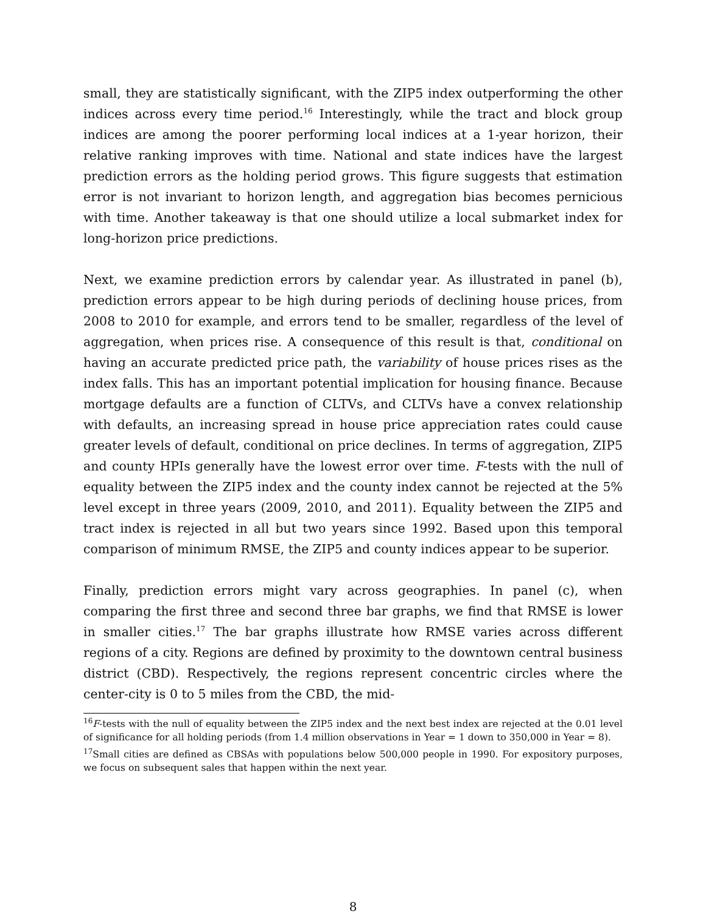small, they are statistically significant, with the ZIP5 index outperforming the other indices across every time period.<sup>16</sup> Interestingly, while the tract and block group indices are among the poorer performing local indices at a 1-year horizon, their relative ranking improves with time. National and state indices have the largest prediction errors as the holding period grows. This figure suggests that estimation error is not invariant to horizon length, and aggregation bias becomes pernicious with time. Another takeaway is that one should utilize a local submarket index for long-horizon price predictions.
Next, we examine prediction errors by calendar year. As illustrated in panel (b), prediction errors appear to be high during periods of declining house prices, from 2008 to 2010 for example, and errors tend to be smaller, regardless of the level of aggregation, when prices rise. A consequence of this result is that, conditional on having an accurate predicted price path, the variability of house prices rises as the index falls. This has an important potential implication for housing finance. Because mortgage defaults are a function of CLTVs, and CLTVs have a convex relationship with defaults, an increasing spread in house price appreciation rates could cause greater levels of default, conditional on price declines. In terms of aggregation, ZIP5 and county HPIs generally have the lowest error over time. F-tests with the null of equality between the ZIP5 index and the county index cannot be rejected at the 5% level except in three years (2009, 2010, and 2011). Equality between the ZIP5 and tract index is rejected in all but two years since 1992. Based upon this temporal comparison of minimum RMSE, the ZIP5 and county indices appear to be superior.
Finally, prediction errors might vary across geographies. In panel (c), when comparing the first three and second three bar graphs, we find that RMSE is lower in smaller cities.<sup>17</sup> The bar graphs illustrate how RMSE varies across different regions of a city. Regions are defined by proximity to the downtown central business district (CBD). Respectively, the regions represent concentric circles where the center-city is 0 to 5 miles from the CBD, the mid-
<sup>16</sup>F-tests with the null of equality between the ZIP5 index and the next best index are rejected at the 0.01 level of significance for all holding periods (from 1.4 million observations in Year = 1 down to 350,000 in Year = 8).
<sup>17</sup> Small cities are defined as CBSAs with populations below 500,000 people in 1990. For expository purposes, we focus on subsequent sales that happen within the next year.
8